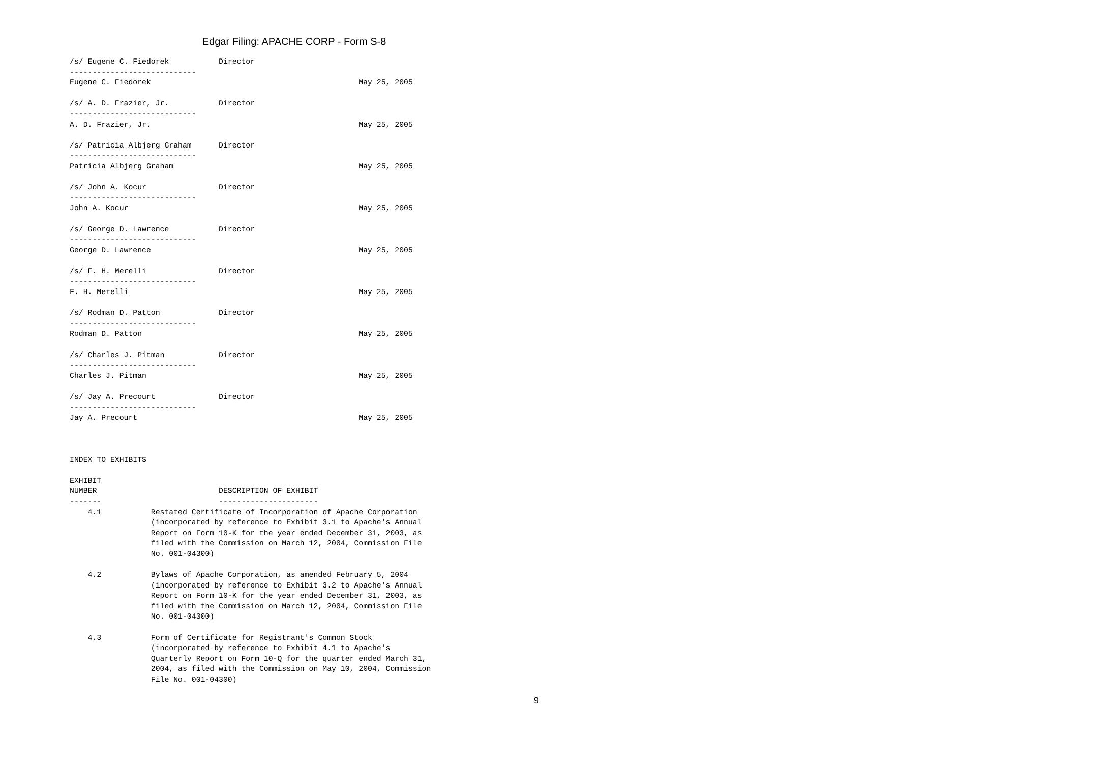Edgar Filing: APACHE CORP - Form S-8
/s/ Eugene C. Fiedorek           Director
----------------------------
Eugene C. Fiedorek                                              May 25, 2005

/s/ A. D. Frazier, Jr.           Director
----------------------------
A. D. Frazier, Jr.                                              May 25, 2005

/s/ Patricia Albjerg Graham      Director
----------------------------
Patricia Albjerg Graham                                         May 25, 2005

/s/ John A. Kocur                Director
----------------------------
John A. Kocur                                                   May 25, 2005

/s/ George D. Lawrence           Director
----------------------------
George D. Lawrence                                              May 25, 2005

/s/ F. H. Merelli                Director
----------------------------
F. H. Merelli                                                   May 25, 2005

/s/ Rodman D. Patton             Director
----------------------------
Rodman D. Patton                                                May 25, 2005

/s/ Charles J. Pitman            Director
----------------------------
Charles J. Pitman                                               May 25, 2005

/s/ Jay A. Precourt              Director
----------------------------
Jay A. Precourt                                                 May 25, 2005



INDEX TO EXHIBITS

EXHIBIT
NUMBER                           DESCRIPTION OF EXHIBIT
-------                          ----------------------
    4.1           Restated Certificate of Incorporation of Apache Corporation
                  (incorporated by reference to Exhibit 3.1 to Apache's Annual
                  Report on Form 10-K for the year ended December 31, 2003, as
                  filed with the Commission on March 12, 2004, Commission File
                  No. 001-04300)

    4.2           Bylaws of Apache Corporation, as amended February 5, 2004
                  (incorporated by reference to Exhibit 3.2 to Apache's Annual
                  Report on Form 10-K for the year ended December 31, 2003, as
                  filed with the Commission on March 12, 2004, Commission File
                  No. 001-04300)

    4.3           Form of Certificate for Registrant's Common Stock
                  (incorporated by reference to Exhibit 4.1 to Apache's
                  Quarterly Report on Form 10-Q for the quarter ended March 31,
                  2004, as filed with the Commission on May 10, 2004, Commission
                  File No. 001-04300)
9